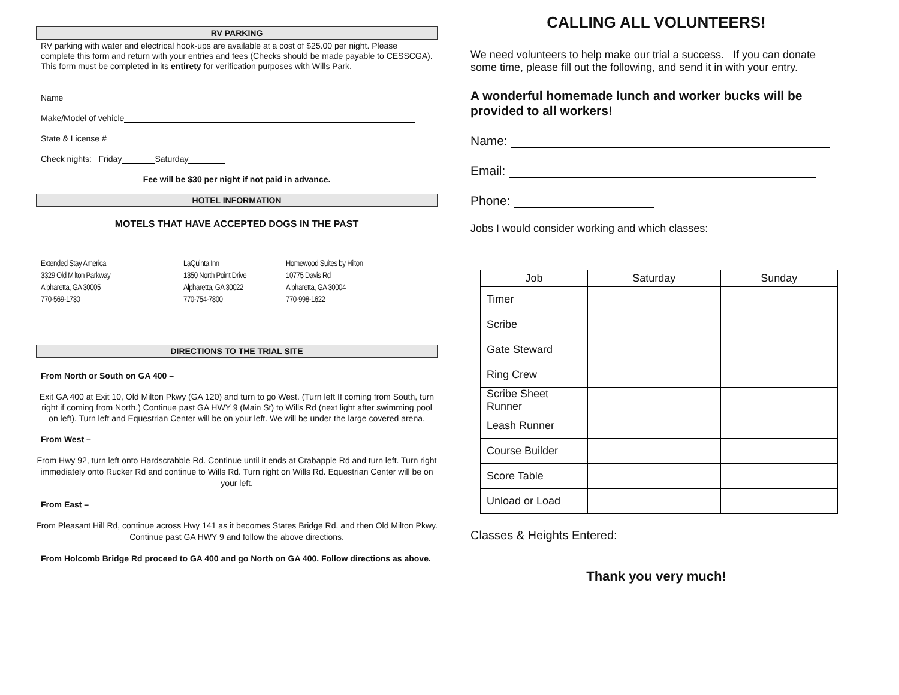RV PARKING
RV parking with water and electrical hook-ups are available at a cost of $25.00 per night. Please complete this form and return with your entries and fees (Checks should be made payable to CESSCGA). This form must be completed in its entirety for verification purposes with Wills Park.
Name
Make/Model of vehicle
State & License #
Check nights: Friday Saturday
Fee will be $30 per night if not paid in advance.
HOTEL INFORMATION
MOTELS THAT HAVE ACCEPTED DOGS IN THE PAST
Extended Stay America
3329 Old Milton Parkway
Alpharetta, GA 30005
770-569-1730
LaQuinta Inn
1350 North Point Drive
Alpharetta, GA 30022
770-754-7800
Homewood Suites by Hilton
10775 Davis Rd
Alpharetta, GA 30004
770-998-1622
DIRECTIONS TO THE TRIAL SITE
From North or South on GA 400 –
Exit GA 400 at Exit 10, Old Milton Pkwy (GA 120) and turn to go West. (Turn left If coming from South, turn right if coming from North.) Continue past GA HWY 9 (Main St) to Wills Rd (next light after swimming pool on left). Turn left and Equestrian Center will be on your left. We will be under the large covered arena.
From West –
From Hwy 92, turn left onto Hardscrabble Rd. Continue until it ends at Crabapple Rd and turn left. Turn right immediately onto Rucker Rd and continue to Wills Rd. Turn right on Wills Rd. Equestrian Center will be on your left.
From East –
From Pleasant Hill Rd, continue across Hwy 141 as it becomes States Bridge Rd. and then Old Milton Pkwy. Continue past GA HWY 9 and follow the above directions.
From Holcomb Bridge Rd proceed to GA 400 and go North on GA 400. Follow directions as above.
CALLING ALL VOLUNTEERS!
We need volunteers to help make our trial a success. If you can donate some time, please fill out the following, and send it in with your entry.
A wonderful homemade lunch and worker bucks will be provided to all workers!
Name:
Email:
Phone:
Jobs I would consider working and which classes:
| Job | Saturday | Sunday |
| --- | --- | --- |
| Timer | | |
| Scribe | | |
| Gate Steward | | |
| Ring Crew | | |
| Scribe Sheet Runner | | |
| Leash Runner | | |
| Course Builder | | |
| Score Table | | |
| Unload or Load | | |
Classes & Heights Entered:
Thank you very much!